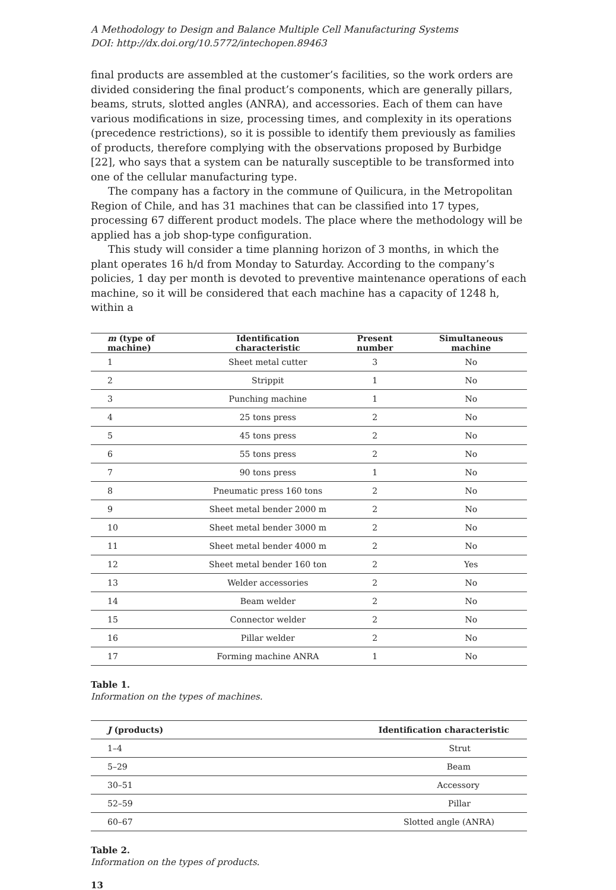A Methodology to Design and Balance Multiple Cell Manufacturing Systems
DOI: http://dx.doi.org/10.5772/intechopen.89463
final products are assembled at the customer’s facilities, so the work orders are divided considering the final product’s components, which are generally pillars, beams, struts, slotted angles (ANRA), and accessories. Each of them can have various modifications in size, processing times, and complexity in its operations (precedence restrictions), so it is possible to identify them previously as families of products, therefore complying with the observations proposed by Burbidge [22], who says that a system can be naturally susceptible to be transformed into one of the cellular manufacturing type.
The company has a factory in the commune of Quilicura, in the Metropolitan Region of Chile, and has 31 machines that can be classified into 17 types, processing 67 different product models. The place where the methodology will be applied has a job shop-type configuration.
This study will consider a time planning horizon of 3 months, in which the plant operates 16 h/d from Monday to Saturday. According to the company’s policies, 1 day per month is devoted to preventive maintenance operations of each machine, so it will be considered that each machine has a capacity of 1248 h, within a
| m (type of machine) | Identification characteristic | Present number | Simultaneous machine |
| --- | --- | --- | --- |
| 1 | Sheet metal cutter | 3 | No |
| 2 | Strippit | 1 | No |
| 3 | Punching machine | 1 | No |
| 4 | 25 tons press | 2 | No |
| 5 | 45 tons press | 2 | No |
| 6 | 55 tons press | 2 | No |
| 7 | 90 tons press | 1 | No |
| 8 | Pneumatic press 160 tons | 2 | No |
| 9 | Sheet metal bender 2000 m | 2 | No |
| 10 | Sheet metal bender 3000 m | 2 | No |
| 11 | Sheet metal bender 4000 m | 2 | No |
| 12 | Sheet metal bender 160 ton | 2 | Yes |
| 13 | Welder accessories | 2 | No |
| 14 | Beam welder | 2 | No |
| 15 | Connector welder | 2 | No |
| 16 | Pillar welder | 2 | No |
| 17 | Forming machine ANRA | 1 | No |
Table 1.
Information on the types of machines.
| J (products) | Identification characteristic |
| --- | --- |
| 1–4 | Strut |
| 5–29 | Beam |
| 30–51 | Accessory |
| 52–59 | Pillar |
| 60–67 | Slotted angle (ANRA) |
Table 2.
Information on the types of products.
13